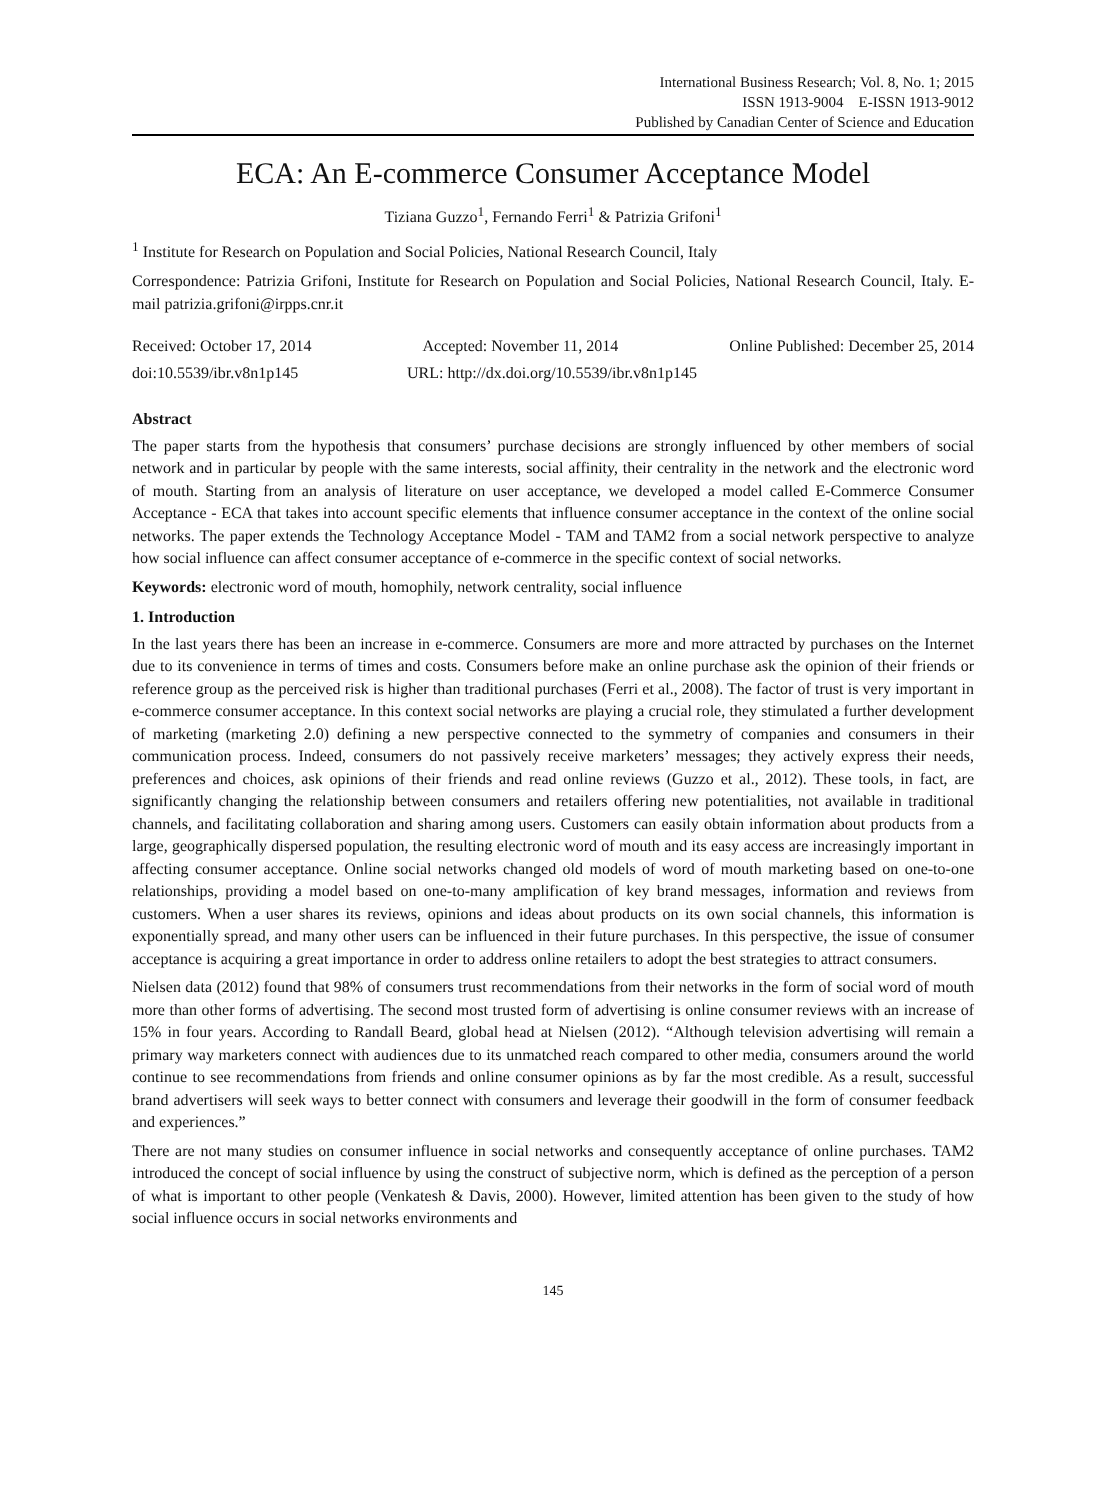International Business Research; Vol. 8, No. 1; 2015
ISSN 1913-9004 E-ISSN 1913-9012
Published by Canadian Center of Science and Education
ECA: An E-commerce Consumer Acceptance Model
Tiziana Guzzo<sup>1</sup>, Fernando Ferri<sup>1</sup> & Patrizia Grifoni<sup>1</sup>
<sup>1</sup> Institute for Research on Population and Social Policies, National Research Council, Italy
Correspondence: Patrizia Grifoni, Institute for Research on Population and Social Policies, National Research Council, Italy. E-mail patrizia.grifoni@irpps.cnr.it
Received: October 17, 2014 Accepted: November 11, 2014 Online Published: December 25, 2014
doi:10.5539/ibr.v8n1p145 URL: http://dx.doi.org/10.5539/ibr.v8n1p145
Abstract
The paper starts from the hypothesis that consumers’ purchase decisions are strongly influenced by other members of social network and in particular by people with the same interests, social affinity, their centrality in the network and the electronic word of mouth. Starting from an analysis of literature on user acceptance, we developed a model called E-Commerce Consumer Acceptance - ECA that takes into account specific elements that influence consumer acceptance in the context of the online social networks. The paper extends the Technology Acceptance Model - TAM and TAM2 from a social network perspective to analyze how social influence can affect consumer acceptance of e-commerce in the specific context of social networks.
Keywords: electronic word of mouth, homophily, network centrality, social influence
1. Introduction
In the last years there has been an increase in e-commerce. Consumers are more and more attracted by purchases on the Internet due to its convenience in terms of times and costs. Consumers before make an online purchase ask the opinion of their friends or reference group as the perceived risk is higher than traditional purchases (Ferri et al., 2008). The factor of trust is very important in e-commerce consumer acceptance. In this context social networks are playing a crucial role, they stimulated a further development of marketing (marketing 2.0) defining a new perspective connected to the symmetry of companies and consumers in their communication process. Indeed, consumers do not passively receive marketers’ messages; they actively express their needs, preferences and choices, ask opinions of their friends and read online reviews (Guzzo et al., 2012). These tools, in fact, are significantly changing the relationship between consumers and retailers offering new potentialities, not available in traditional channels, and facilitating collaboration and sharing among users. Customers can easily obtain information about products from a large, geographically dispersed population, the resulting electronic word of mouth and its easy access are increasingly important in affecting consumer acceptance. Online social networks changed old models of word of mouth marketing based on one-to-one relationships, providing a model based on one-to-many amplification of key brand messages, information and reviews from customers. When a user shares its reviews, opinions and ideas about products on its own social channels, this information is exponentially spread, and many other users can be influenced in their future purchases. In this perspective, the issue of consumer acceptance is acquiring a great importance in order to address online retailers to adopt the best strategies to attract consumers.
Nielsen data (2012) found that 98% of consumers trust recommendations from their networks in the form of social word of mouth more than other forms of advertising. The second most trusted form of advertising is online consumer reviews with an increase of 15% in four years. According to Randall Beard, global head at Nielsen (2012). “Although television advertising will remain a primary way marketers connect with audiences due to its unmatched reach compared to other media, consumers around the world continue to see recommendations from friends and online consumer opinions as by far the most credible. As a result, successful brand advertisers will seek ways to better connect with consumers and leverage their goodwill in the form of consumer feedback and experiences.”
There are not many studies on consumer influence in social networks and consequently acceptance of online purchases. TAM2 introduced the concept of social influence by using the construct of subjective norm, which is defined as the perception of a person of what is important to other people (Venkatesh & Davis, 2000). However, limited attention has been given to the study of how social influence occurs in social networks environments and
145